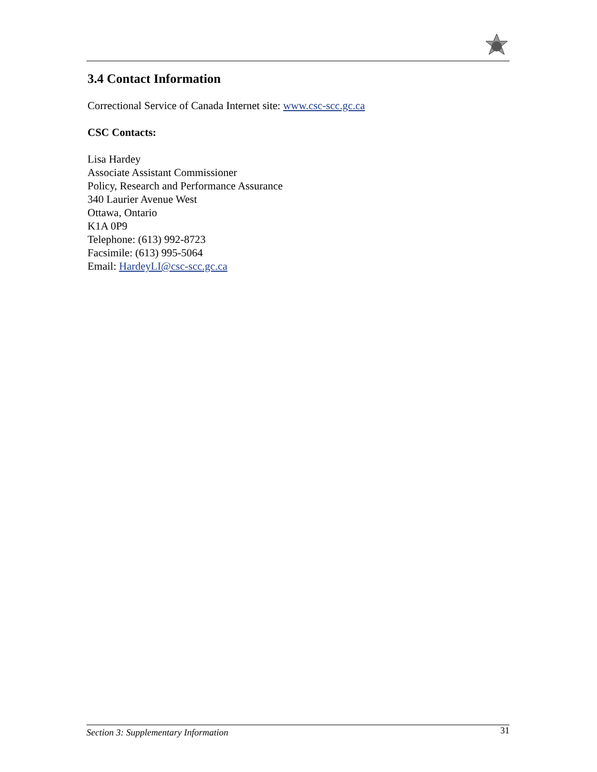3.4 Contact Information
Correctional Service of Canada Internet site: www.csc-scc.gc.ca
CSC Contacts:
Lisa Hardey
Associate Assistant Commissioner
Policy, Research and Performance Assurance
340 Laurier Avenue West
Ottawa, Ontario
K1A 0P9
Telephone: (613) 992-8723
Facsimile: (613) 995-5064
Email: HardeyLI@csc-scc.gc.ca
Section 3: Supplementary Information 31